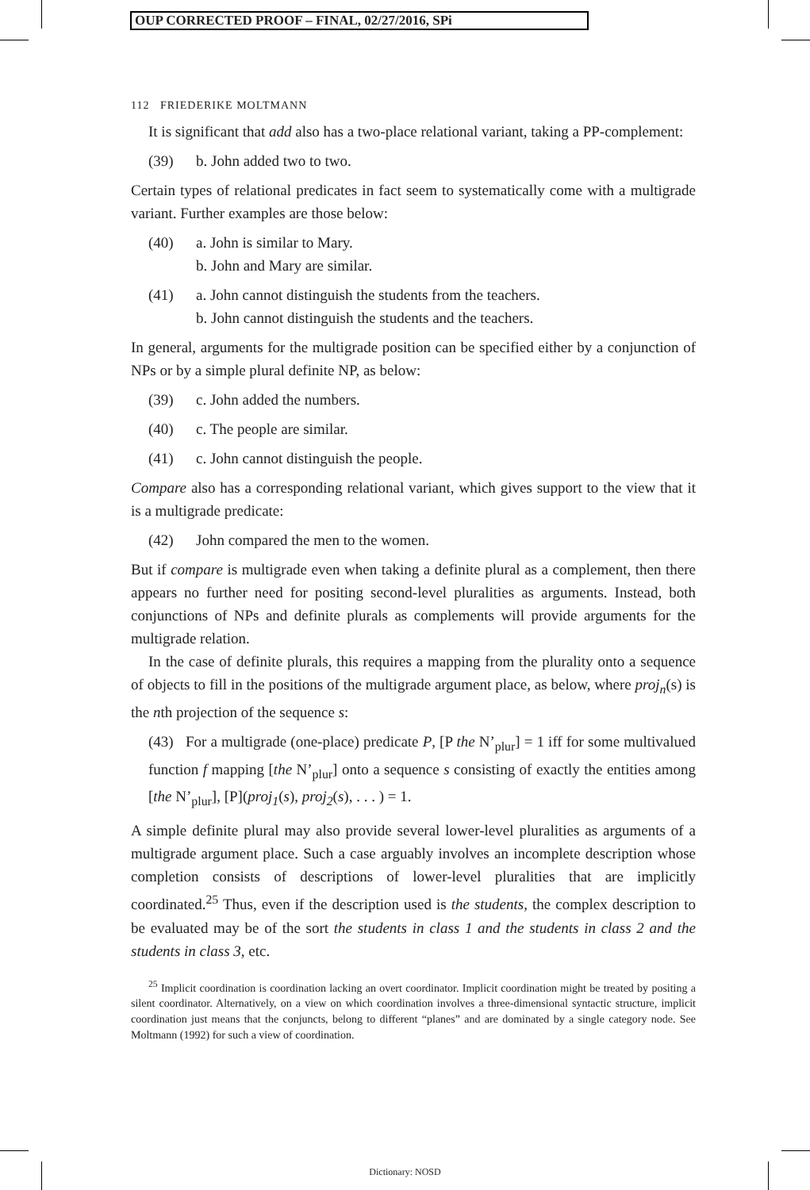OUP CORRECTED PROOF – FINAL, 02/27/2016, SPi
112 FRIEDERIKE MOLTMANN
It is significant that add also has a two-place relational variant, taking a PP-complement:
(39) b. John added two to two.
Certain types of relational predicates in fact seem to systematically come with a multigrade variant. Further examples are those below:
(40) a. John is similar to Mary.
b. John and Mary are similar.
(41) a. John cannot distinguish the students from the teachers.
b. John cannot distinguish the students and the teachers.
In general, arguments for the multigrade position can be specified either by a conjunction of NPs or by a simple plural definite NP, as below:
(39) c. John added the numbers.
(40) c. The people are similar.
(41) c. John cannot distinguish the people.
Compare also has a corresponding relational variant, which gives support to the view that it is a multigrade predicate:
(42) John compared the men to the women.
But if compare is multigrade even when taking a definite plural as a complement, then there appears no further need for positing second-level pluralities as arguments. Instead, both conjunctions of NPs and definite plurals as complements will provide arguments for the multigrade relation.
In the case of definite plurals, this requires a mapping from the plurality onto a sequence of objects to fill in the positions of the multigrade argument place, as below, where proj<sub>n</sub>(s) is the nth projection of the sequence s:
(43) For a multigrade (one-place) predicate P, [P the N’<sub>plur</sub>] = 1 iff for some multivalued function f mapping [the N’<sub>plur</sub>] onto a sequence s consisting of exactly the entities among [the N’<sub>plur</sub>], [P](proj<sub>1</sub>(s), proj<sub>2</sub>(s), . . . ) = 1.
A simple definite plural may also provide several lower-level pluralities as arguments of a multigrade argument place. Such a case arguably involves an incomplete description whose completion consists of descriptions of lower-level pluralities that are implicitly coordinated.<sup>25</sup> Thus, even if the description used is the students, the complex description to be evaluated may be of the sort the students in class 1 and the students in class 2 and the students in class 3, etc.
<sup>25</sup> Implicit coordination is coordination lacking an overt coordinator. Implicit coordination might be treated by positing a silent coordinator. Alternatively, on a view on which coordination involves a three-dimensional syntactic structure, implicit coordination just means that the conjuncts, belong to different “planes” and are dominated by a single category node. See Moltmann (1992) for such a view of coordination.
Dictionary: NOSD